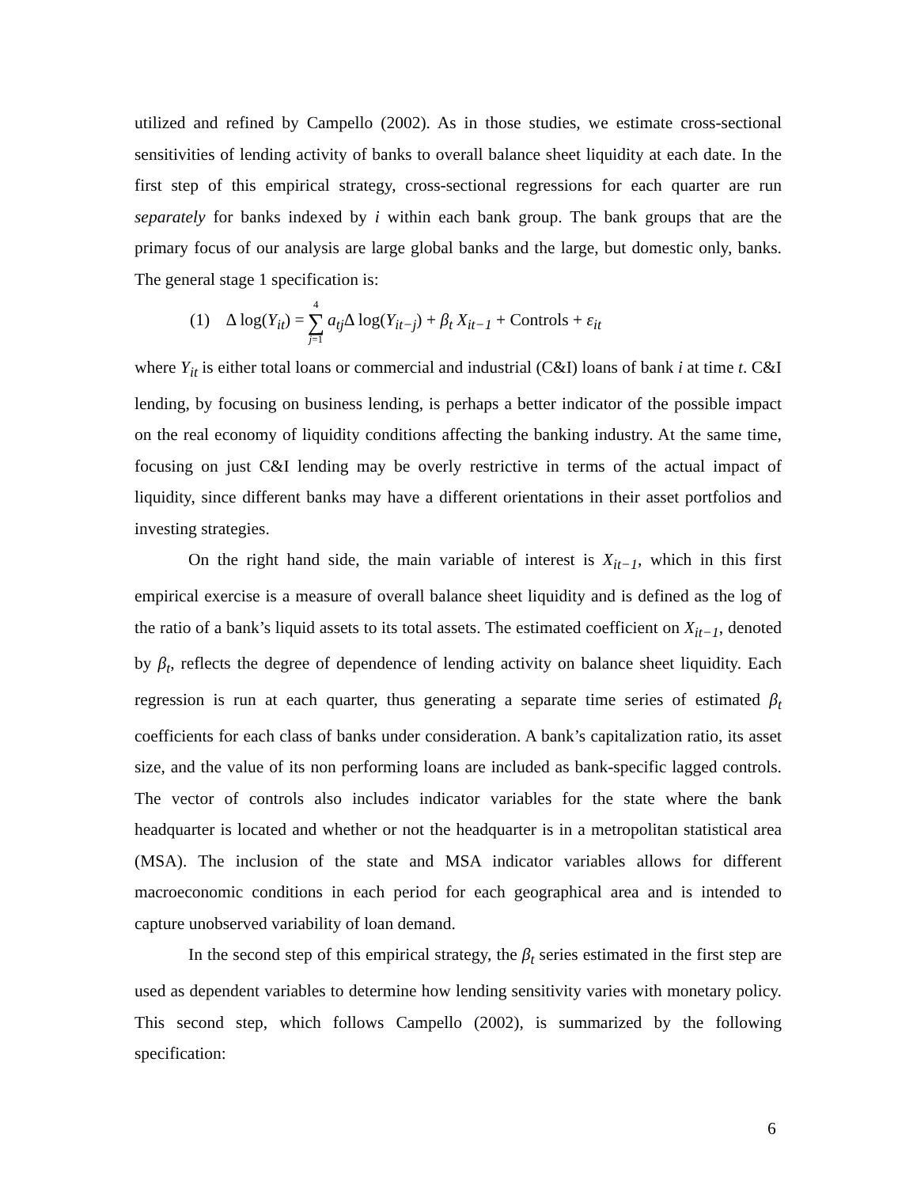utilized and refined by Campello (2002). As in those studies, we estimate cross-sectional sensitivities of lending activity of banks to overall balance sheet liquidity at each date. In the first step of this empirical strategy, cross-sectional regressions for each quarter are run separately for banks indexed by i within each bank group. The bank groups that are the primary focus of our analysis are large global banks and the large, but domestic only, banks. The general stage 1 specification is:
(1) Δ log(Y<sub>it</sub>) = 4 ∑ j=1 a<sub>tj</sub> Δ log(Y<sub>it−j</sub>) + β<sub>t</sub> X<sub>it−1</sub> + Controls + ε<sub>it</sub>
where Y<sub>it</sub> is either total loans or commercial and industrial (C&I) loans of bank i at time t. C&I lending, by focusing on business lending, is perhaps a better indicator of the possible impact on the real economy of liquidity conditions affecting the banking industry. At the same time, focusing on just C&I lending may be overly restrictive in terms of the actual impact of liquidity, since different banks may have a different orientations in their asset portfolios and investing strategies.
On the right hand side, the main variable of interest is X<sub>it−1</sub>, which in this first empirical exercise is a measure of overall balance sheet liquidity and is defined as the log of the ratio of a bank’s liquid assets to its total assets. The estimated coefficient on X<sub>it−1</sub>, denoted by β<sub>t</sub>, reflects the degree of dependence of lending activity on balance sheet liquidity. Each regression is run at each quarter, thus generating a separate time series of estimated β<sub>t</sub> coefficients for each class of banks under consideration. A bank’s capitalization ratio, its asset size, and the value of its non performing loans are included as bank-specific lagged controls. The vector of controls also includes indicator variables for the state where the bank headquarter is located and whether or not the headquarter is in a metropolitan statistical area (MSA). The inclusion of the state and MSA indicator variables allows for different macroeconomic conditions in each period for each geographical area and is intended to capture unobserved variability of loan demand.
In the second step of this empirical strategy, the β<sub>t</sub> series estimated in the first step are used as dependent variables to determine how lending sensitivity varies with monetary policy. This second step, which follows Campello (2002), is summarized by the following specification:
6